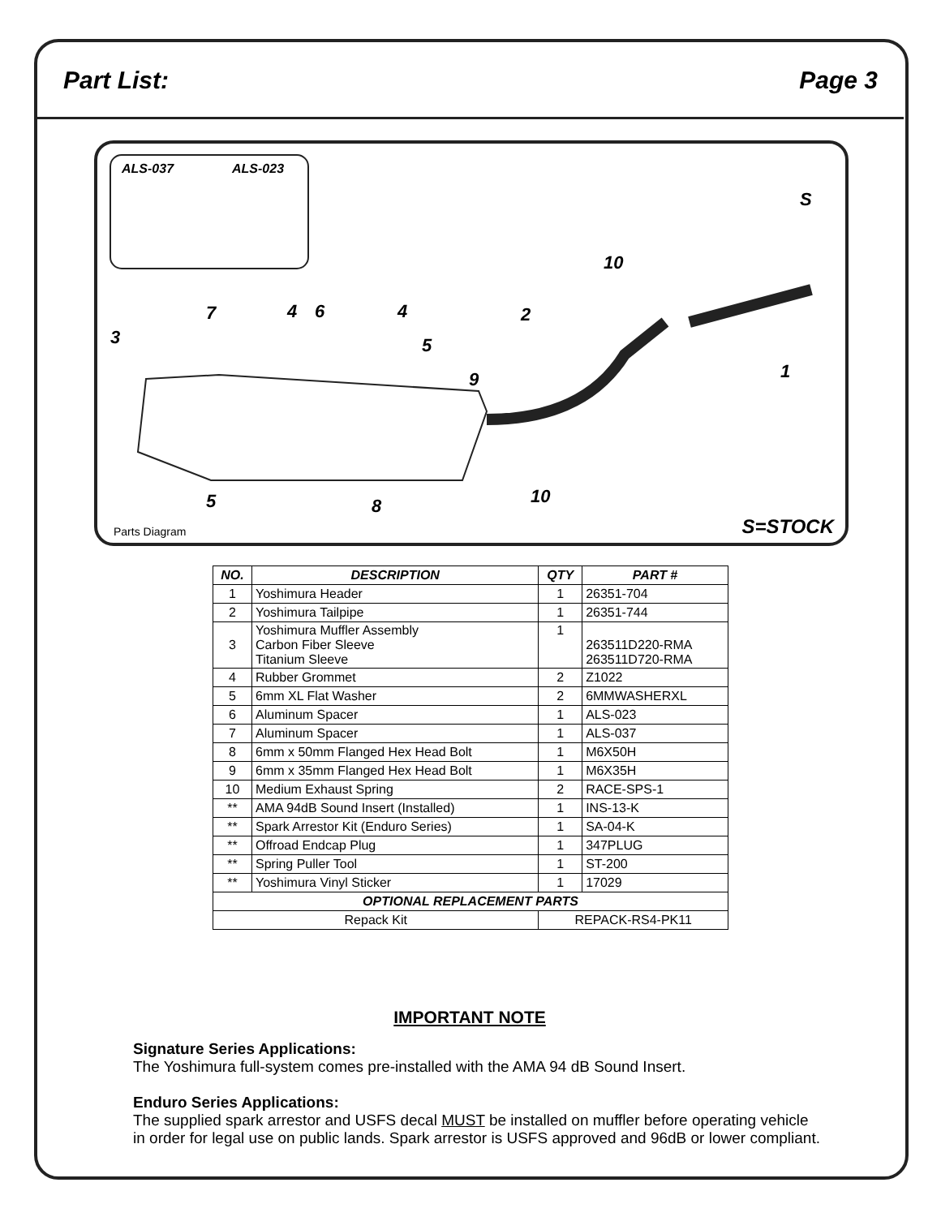Part List: Page 3
ALS-037 ALS-023
S
10
7 4 6 4 2
3 5
9 1
5 8 10
Parts Diagram S=STOCK
| NO. | DESCRIPTION | QTY | PART # |
| --- | --- | --- | --- |
| 1 | Yoshimura Header | 1 | 26351-704 |
| 2 | Yoshimura Tailpipe | 1 | 26351-744 |
| 3 | Yoshimura Muffler Assembly Carbon Fiber Sleeve Titanium Sleeve | 1 | 263511D220-RMA 263511D720-RMA |
| 4 | Rubber Grommet | 2 | Z1022 |
| 5 | 6mm XL Flat Washer | 2 | 6MMWASHERXL |
| 6 | Aluminum Spacer | 1 | ALS-023 |
| 7 | Aluminum Spacer | 1 | ALS-037 |
| 8 | 6mm x 50mm Flanged Hex Head Bolt | 1 | M6X50H |
| 9 | 6mm x 35mm Flanged Hex Head Bolt | 1 | M6X35H |
| 10 | Medium Exhaust Spring | 2 | RACE-SPS-1 |
| ** | AMA 94dB Sound Insert (Installed) | 1 | INS-13-K |
| ** | Spark Arrestor Kit (Enduro Series) | 1 | SA-04-K |
| ** | Offroad Endcap Plug | 1 | 347PLUG |
| ** | Spring Puller Tool | 1 | ST-200 |
| ** | Yoshimura Vinyl Sticker | 1 | 17029 |
| OPTIONAL REPLACEMENT PARTS | | | |
| Repack Kit | | REPACK-RS4-PK11 | |
IMPORTANT NOTE
Signature Series Applications:
The Yoshimura full-system comes pre-installed with the AMA 94 dB Sound Insert.
Enduro Series Applications:
The supplied spark arrestor and USFS decal MUST be installed on muffler before operating vehicle
in order for legal use on public lands. Spark arrestor is USFS approved and 96dB or lower compliant.